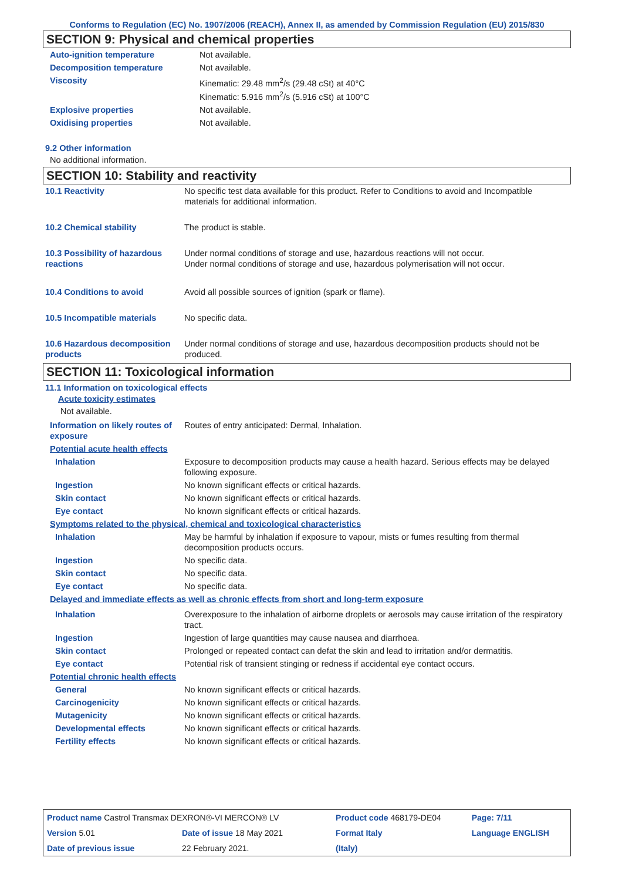Conforms to Regulation (EC) No. 1907/2006 (REACH), Annex II, as amended by Commission Regulation (EU) 2015/830
SECTION 9: Physical and chemical properties
| Auto-ignition temperature | Not available. |
| Decomposition temperature | Not available. |
| Viscosity | Kinematic: 29.48 mm<sup>2</sup>/s (29.48 cSt) at 40°C Kinematic: 5.916 mm<sup>2</sup>/s (5.916 cSt) at 100°C |
| Explosive properties | Not available. |
| Oxidising properties | Not available. |
9.2 Other information
No additional information.
SECTION 10: Stability and reactivity
| 10.1 Reactivity | No specific test data available for this product. Refer to Conditions to avoid and Incompatible materials for additional information. |
| 10.2 Chemical stability | The product is stable. |
| 10.3 Possibility of hazardous reactions | Under normal conditions of storage and use, hazardous reactions will not occur. Under normal conditions of storage and use, hazardous polymerisation will not occur. |
| 10.4 Conditions to avoid | Avoid all possible sources of ignition (spark or flame). |
| 10.5 Incompatible materials | No specific data. |
| 10.6 Hazardous decomposition products | Under normal conditions of storage and use, hazardous decomposition products should not be produced. |
SECTION 11: Toxicological information
11.1 Information on toxicological effects
Acute toxicity estimates
Not available.
| Information on likely routes of exposure | Routes of entry anticipated: Dermal, Inhalation. |
| Potential acute health effects | |
| Inhalation | Exposure to decomposition products may cause a health hazard. Serious effects may be delayed following exposure. |
| Ingestion | No known significant effects or critical hazards. |
| Skin contact | No known significant effects or critical hazards. |
| Eye contact | No known significant effects or critical hazards. |
| Symptoms related to the physical, chemical and toxicological characteristics | |
| Inhalation | May be harmful by inhalation if exposure to vapour, mists or fumes resulting from thermal decomposition products occurs. |
| Ingestion | No specific data. |
| Skin contact | No specific data. |
| Eye contact | No specific data. |
| Delayed and immediate effects as well as chronic effects from short and long-term exposure | |
| Inhalation | Overexposure to the inhalation of airborne droplets or aerosols may cause irritation of the respiratory tract. |
| Ingestion | Ingestion of large quantities may cause nausea and diarrhoea. |
| Skin contact | Prolonged or repeated contact can defat the skin and lead to irritation and/or dermatitis. |
| Eye contact | Potential risk of transient stinging or redness if accidental eye contact occurs. |
| Potential chronic health effects | |
| General | No known significant effects or critical hazards. |
| Carcinogenicity | No known significant effects or critical hazards. |
| Mutagenicity | No known significant effects or critical hazards. |
| Developmental effects | No known significant effects or critical hazards. |
| Fertility effects | No known significant effects or critical hazards. |
| Product name Castrol Transmax DEXRON®-VI MERCON® LV | | Product code 468179-DE04 | | Page: 7/11 |
| Version 5.01 | Date of issue 18 May 2021 | Format Italy | | Language ENGLISH |
| Date of previous issue | 22 February 2021. | (Italy) | | |